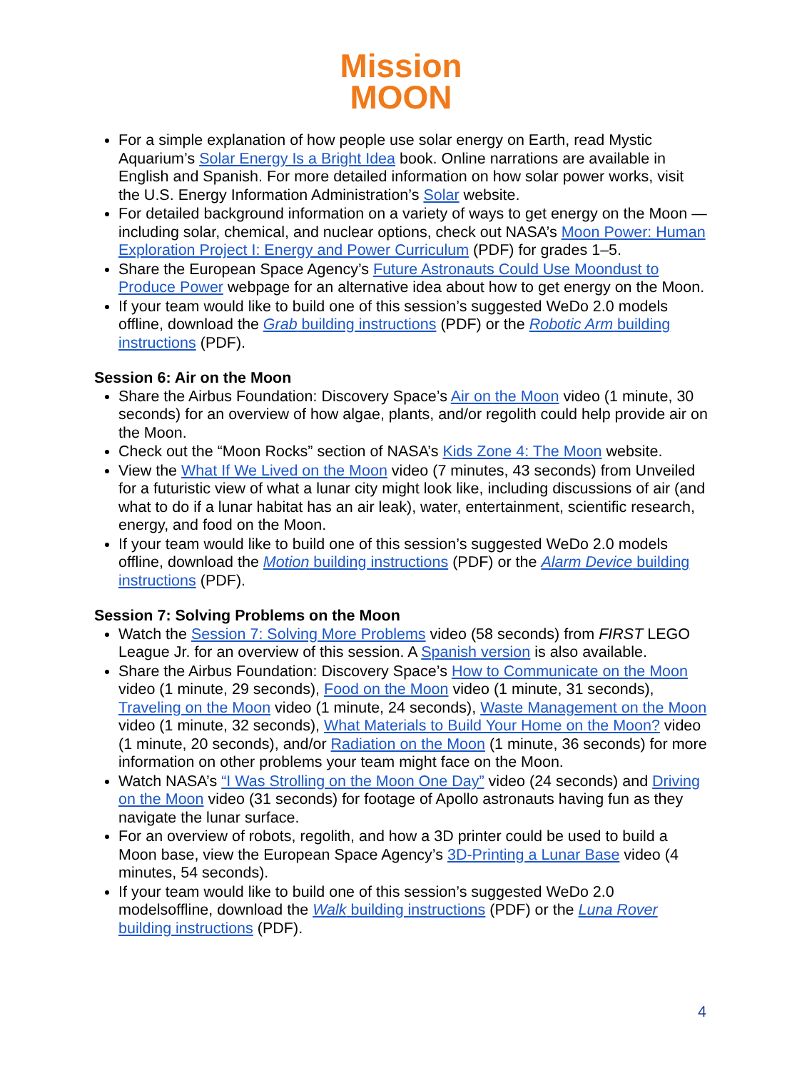Mission
MOON
For a simple explanation of how people use solar energy on Earth, read Mystic Aquarium’s Solar Energy Is a Bright Idea book. Online narrations are available in English and Spanish. For more detailed information on how solar power works, visit the U.S. Energy Information Administration’s Solar website.
For detailed background information on a variety of ways to get energy on the Moon — including solar, chemical, and nuclear options, check out NASA’s Moon Power: Human Exploration Project I: Energy and Power Curriculum (PDF) for grades 1–5.
Share the European Space Agency’s Future Astronauts Could Use Moondust to Produce Power webpage for an alternative idea about how to get energy on the Moon.
If your team would like to build one of this session’s suggested WeDo 2.0 models offline, download the Grab building instructions (PDF) or the Robotic Arm building instructions (PDF).
Session 6: Air on the Moon
Share the Airbus Foundation: Discovery Space’s Air on the Moon video (1 minute, 30 seconds) for an overview of how algae, plants, and/or regolith could help provide air on the Moon.
Check out the “Moon Rocks” section of NASA’s Kids Zone 4: The Moon website.
View the What If We Lived on the Moon video (7 minutes, 43 seconds) from Unveiled for a futuristic view of what a lunar city might look like, including discussions of air (and what to do if a lunar habitat has an air leak), water, entertainment, scientific research, energy, and food on the Moon.
If your team would like to build one of this session’s suggested WeDo 2.0 models offline, download the Motion building instructions (PDF) or the Alarm Device building instructions (PDF).
Session 7: Solving Problems on the Moon
Watch the Session 7: Solving More Problems video (58 seconds) from FIRST LEGO League Jr. for an overview of this session. A Spanish version is also available.
Share the Airbus Foundation: Discovery Space’s How to Communicate on the Moon video (1 minute, 29 seconds), Food on the Moon video (1 minute, 31 seconds), Traveling on the Moon video (1 minute, 24 seconds), Waste Management on the Moon video (1 minute, 32 seconds), What Materials to Build Your Home on the Moon? video (1 minute, 20 seconds), and/or Radiation on the Moon (1 minute, 36 seconds) for more information on other problems your team might face on the Moon.
Watch NASA’s “I Was Strolling on the Moon One Day” video (24 seconds) and Driving on the Moon video (31 seconds) for footage of Apollo astronauts having fun as they navigate the lunar surface.
For an overview of robots, regolith, and how a 3D printer could be used to build a Moon base, view the European Space Agency’s 3D-Printing a Lunar Base video (4 minutes, 54 seconds).
If your team would like to build one of this session’s suggested WeDo 2.0 modelsoffline, download the Walk building instructions (PDF) or the Luna Rover building instructions (PDF).
4